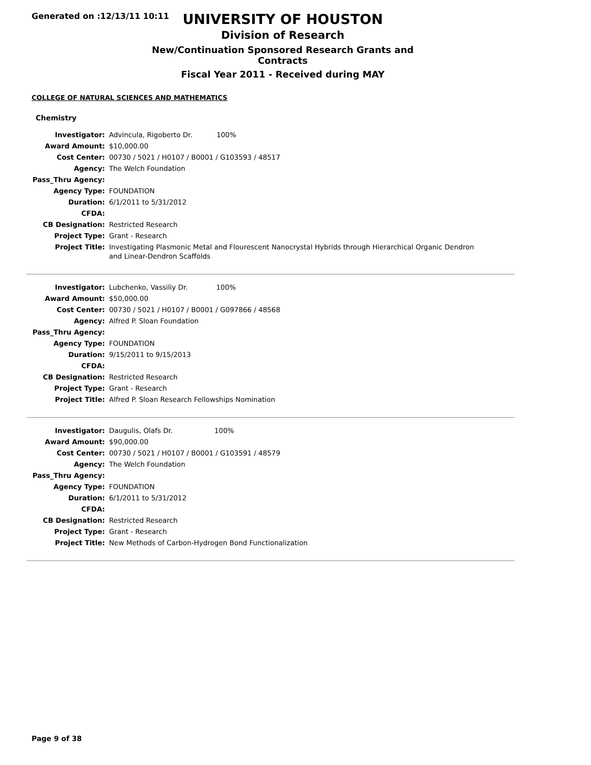Generated on :12/13/11 10:11
UNIVERSITY OF HOUSTON
Division of Research
New/Continuation Sponsored Research Grants and Contracts
Fiscal Year 2011 - Received during MAY
COLLEGE OF NATURAL SCIENCES AND MATHEMATICS
Chemistry
| Investigator: | Advincula, Rigoberto Dr. 100% |
| Award Amount: | $10,000.00 |
| Cost Center: | 00730 / 5021 / H0107 / B0001 / G103593 / 48517 |
| Agency: | The Welch Foundation |
| Pass_Thru Agency: | |
| Agency Type: | FOUNDATION |
| Duration: | 6/1/2011 to 5/31/2012 |
| CFDA: | |
| CB Designation: | Restricted Research |
| Project Type: | Grant - Research |
| Project Title: | Investigating Plasmonic Metal and Flourescent Nanocrystal Hybrids through Hierarchical Organic Dendron and Linear-Dendron Scaffolds |
| Investigator: | Lubchenko, Vassiliy Dr. 100% |
| Award Amount: | $50,000.00 |
| Cost Center: | 00730 / 5021 / H0107 / B0001 / G097866 / 48568 |
| Agency: | Alfred P. Sloan Foundation |
| Pass_Thru Agency: | |
| Agency Type: | FOUNDATION |
| Duration: | 9/15/2011 to 9/15/2013 |
| CFDA: | |
| CB Designation: | Restricted Research |
| Project Type: | Grant - Research |
| Project Title: | Alfred P. Sloan Research Fellowships Nomination |
| Investigator: | Daugulis, Olafs Dr. 100% |
| Award Amount: | $90,000.00 |
| Cost Center: | 00730 / 5021 / H0107 / B0001 / G103591 / 48579 |
| Agency: | The Welch Foundation |
| Pass_Thru Agency: | |
| Agency Type: | FOUNDATION |
| Duration: | 6/1/2011 to 5/31/2012 |
| CFDA: | |
| CB Designation: | Restricted Research |
| Project Type: | Grant - Research |
| Project Title: | New Methods of Carbon-Hydrogen Bond Functionalization |
Page 9 of 38